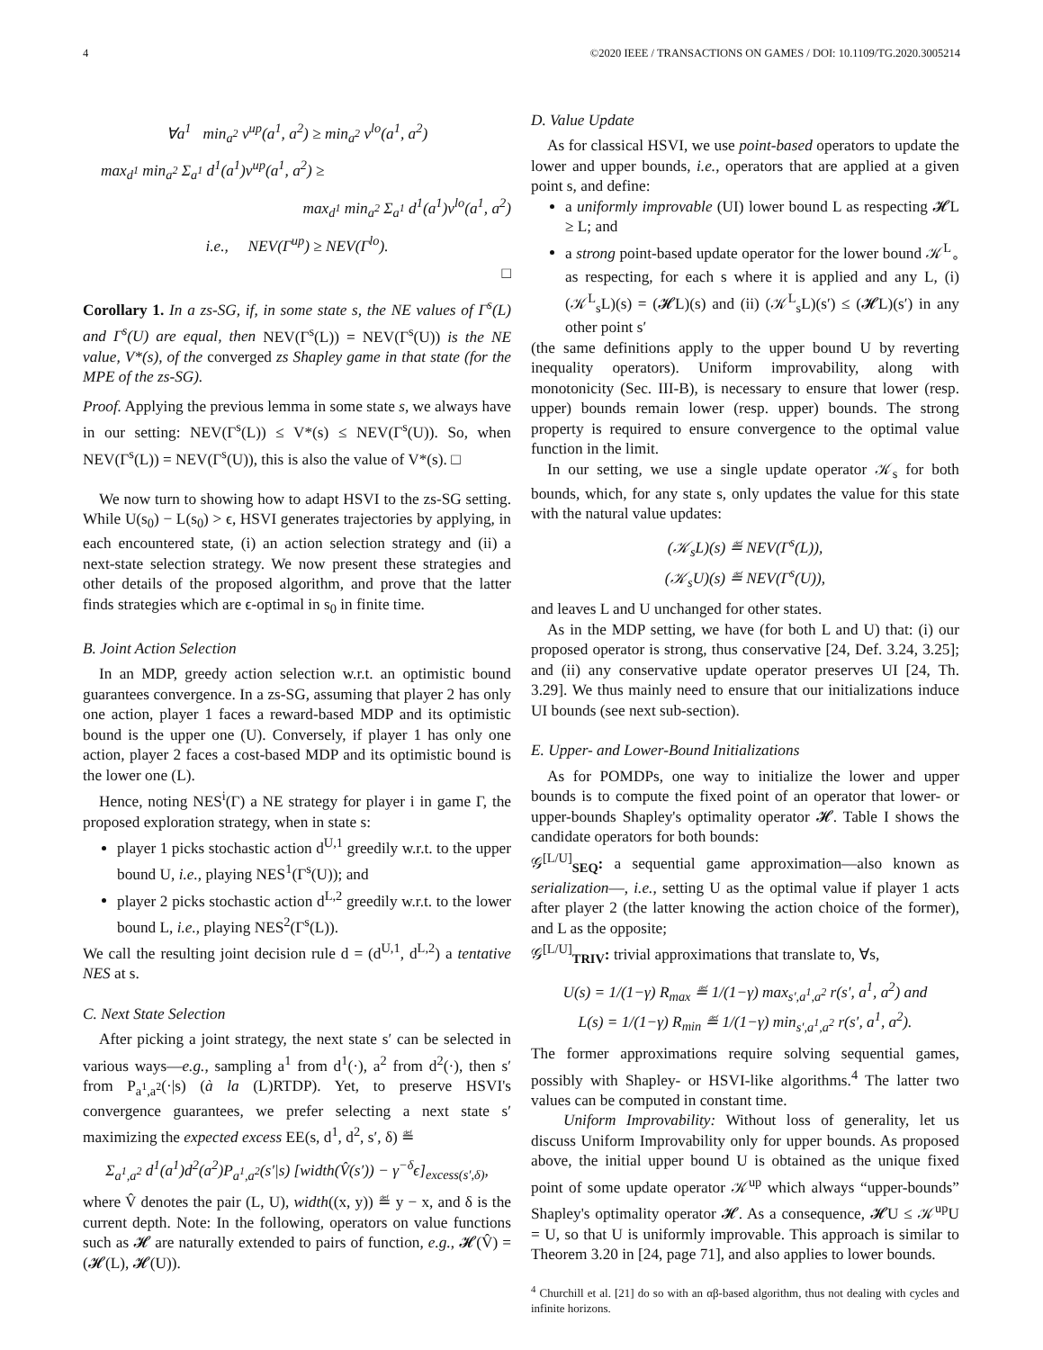4 ©2020 IEEE / TRANSACTIONS ON GAMES / DOI: 10.1109/TG.2020.3005214
∀a<sup>1</sup> min<sub>a<sup>2</sup></sub> v<sup>up</sup>(a<sup>1</sup>, a<sup>2</sup>) ≥ min<sub>a<sup>2</sup></sub> v<sup>lo</sup>(a<sup>1</sup>, a<sup>2</sup>)
max<sub>d<sup>1</sup></sub> min<sub>a<sup>2</sup></sub> Σ<sub>a<sup>1</sup></sub> d<sup>1</sup>(a<sup>1</sup>)v<sup>up</sup>(a<sup>1</sup>, a<sup>2</sup>) ≥
max<sub>d<sup>1</sup></sub> min<sub>a<sup>2</sup></sub> Σ<sub>a<sup>1</sup></sub> d<sup>1</sup>(a<sup>1</sup>)v<sup>lo</sup>(a<sup>1</sup>, a<sup>2</sup>)
i.e., NEV(Γ<sup>up</sup>) ≥ NEV(Γ<sup>lo</sup>).
□
Corollary 1. In a zs-SG, if, in some state s, the NE values of Γ<sup>s</sup>(L) and Γ<sup>s</sup>(U) are equal, then NEV(Γ<sup>s</sup>(L)) = NEV(Γ<sup>s</sup>(U)) is the NE value, V*(s), of the converged zs Shapley game in that state (for the MPE of the zs-SG).
Proof. Applying the previous lemma in some state s, we always have in our setting: NEV(Γ<sup>s</sup>(L)) ≤ V*(s) ≤ NEV(Γ<sup>s</sup>(U)). So, when NEV(Γ<sup>s</sup>(L)) = NEV(Γ<sup>s</sup>(U)), this is also the value of V*(s). □
We now turn to showing how to adapt HSVI to the zs-SG setting. While U(s<sub>0</sub>) − L(s<sub>0</sub>) > ϵ, HSVI generates trajectories by applying, in each encountered state, (i) an action selection strategy and (ii) a next-state selection strategy. We now present these strategies and other details of the proposed algorithm, and prove that the latter finds strategies which are ϵ-optimal in s<sub>0</sub> in finite time.
B. Joint Action Selection
In an MDP, greedy action selection w.r.t. an optimistic bound guarantees convergence. In a zs-SG, assuming that player 2 has only one action, player 1 faces a reward-based MDP and its optimistic bound is the upper one (U). Conversely, if player 1 has only one action, player 2 faces a cost-based MDP and its optimistic bound is the lower one (L).
Hence, noting NES<sup>i</sup>(Γ) a NE strategy for player i in game Γ, the proposed exploration strategy, when in state s:
player 1 picks stochastic action d<sup>U,1</sup> greedily w.r.t. to the upper bound U, i.e., playing NES<sup>1</sup>(Γ<sup>s</sup>(U)); and
player 2 picks stochastic action d<sup>L,2</sup> greedily w.r.t. to the lower bound L, i.e., playing NES<sup>2</sup>(Γ<sup>s</sup>(L)).
We call the resulting joint decision rule d = (d<sup>U,1</sup>, d<sup>L,2</sup>) a tentative NES at s.
C. Next State Selection
After picking a joint strategy, the next state s′ can be selected in various ways—e.g., sampling a<sup>1</sup> from d<sup>1</sup>(·), a<sup>2</sup> from d<sup>2</sup>(·), then s′ from P<sub>a<sup>1</sup>,a<sup>2</sup></sub>(·|s) (à la (L)RTDP). Yet, to preserve HSVI's convergence guarantees, we prefer selecting a next state s′ maximizing the expected excess EE(s, d<sup>1</sup>, d<sup>2</sup>, s′, δ) ≝
Σ<sub>a<sup>1</sup>,a<sup>2</sup></sub> d<sup>1</sup>(a<sup>1</sup>)d<sup>2</sup>(a<sup>2</sup>)P<sub>a<sup>1</sup>,a<sup>2</sup></sub>(s′|s) [width(V̂(s′)) − γ<sup>−δ</sup>ϵ]<sub>excess(s′,δ)</sub>,
where V̂ denotes the pair (L, U), width((x, y)) ≝ y − x, and δ is the current depth. Note: In the following, operators on value functions such as 𝓗 are naturally extended to pairs of function, e.g., 𝓗(V̂) = (𝓗(L), 𝓗(U)).
D. Value Update
As for classical HSVI, we use point-based operators to update the lower and upper bounds, i.e., operators that are applied at a given point s, and define:
a uniformly improvable (UI) lower bound L as respecting 𝓗L ≥ L; and
a strong point-based update operator for the lower bound 𝒦<sup>L</sup><sub>∘</sub> as respecting, for each s where it is applied and any L, (i) (𝒦<sup>L</sup><sub>s</sub>L)(s) = (𝓗L)(s) and (ii) (𝒦<sup>L</sup><sub>s</sub>L)(s′) ≤ (𝓗L)(s′) in any other point s′
(the same definitions apply to the upper bound U by reverting inequality operators). Uniform improvability, along with monotonicity (Sec. III-B), is necessary to ensure that lower (resp. upper) bounds remain lower (resp. upper) bounds. The strong property is required to ensure convergence to the optimal value function in the limit.
In our setting, we use a single update operator 𝒦<sub>s</sub> for both bounds, which, for any state s, only updates the value for this state with the natural value updates:
(𝒦<sub>s</sub>L)(s) ≝ NEV(Γ<sup>s</sup>(L)),
(𝒦<sub>s</sub>U)(s) ≝ NEV(Γ<sup>s</sup>(U)),
and leaves L and U unchanged for other states.
As in the MDP setting, we have (for both L and U) that: (i) our proposed operator is strong, thus conservative [24, Def. 3.24, 3.25]; and (ii) any conservative update operator preserves UI [24, Th. 3.29]. We thus mainly need to ensure that our initializations induce UI bounds (see next sub-section).
E. Upper- and Lower-Bound Initializations
As for POMDPs, one way to initialize the lower and upper bounds is to compute the fixed point of an operator that lower- or upper-bounds Shapley's optimality operator 𝓗. Table I shows the candidate operators for both bounds:
𝒢<sup>[L/U]</sup><sub>SEQ</sub>: a sequential game approximation—also known as serialization—, i.e., setting U as the optimal value if player 1 acts after player 2 (the latter knowing the action choice of the former), and L as the opposite;
𝒢<sup>[L/U]</sup><sub>TRIV</sub>: trivial approximations that translate to, ∀s,
U(s) = 1/(1−γ) R<sub>max</sub> ≝ 1/(1−γ) max<sub>s′,a<sup>1</sup>,a<sup>2</sup></sub> r(s′, a<sup>1</sup>, a<sup>2</sup>) and
L(s) = 1/(1−γ) R<sub>min</sub> ≝ 1/(1−γ) min<sub>s′,a<sup>1</sup>,a<sup>2</sup></sub> r(s′, a<sup>1</sup>, a<sup>2</sup>).
The former approximations require solving sequential games, possibly with Shapley- or HSVI-like algorithms.<sup>4</sup> The latter two values can be computed in constant time.
Uniform Improvability: Without loss of generality, let us discuss Uniform Improvability only for upper bounds. As proposed above, the initial upper bound U is obtained as the unique fixed point of some update operator 𝒦<sup>up</sup> which always “upper-bounds” Shapley's optimality operator 𝓗. As a consequence, 𝓗U ≤ 𝒦<sup>up</sup>U = U, so that U is uniformly improvable. This approach is similar to Theorem 3.20 in [24, page 71], and also applies to lower bounds.
<sup>4</sup> Churchill et al. [21] do so with an αβ-based algorithm, thus not dealing with cycles and infinite horizons.